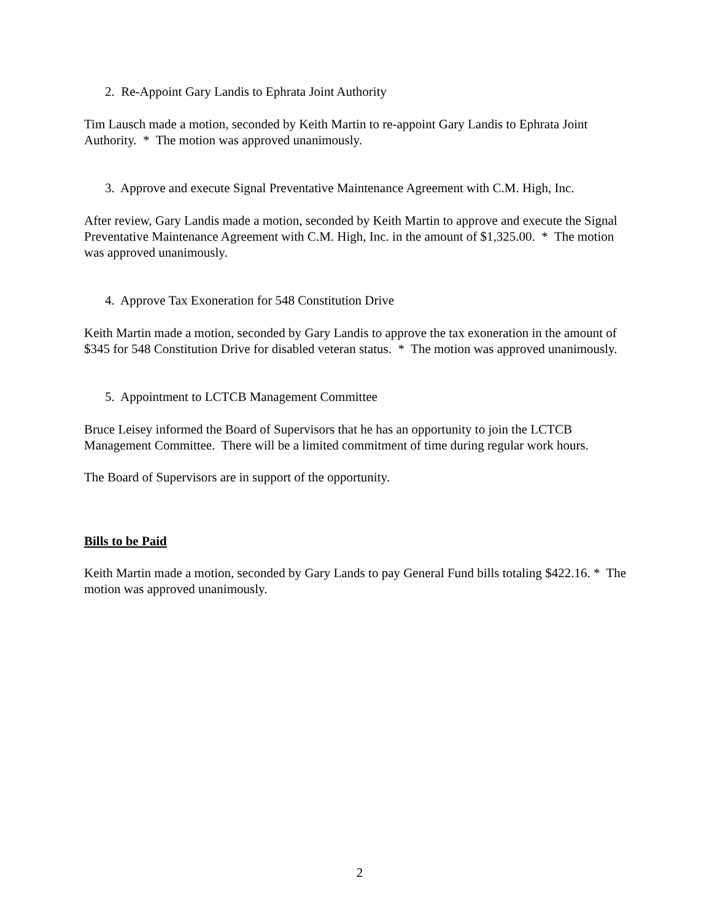2. Re-Appoint Gary Landis to Ephrata Joint Authority
Tim Lausch made a motion, seconded by Keith Martin to re-appoint Gary Landis to Ephrata Joint Authority. * The motion was approved unanimously.
3. Approve and execute Signal Preventative Maintenance Agreement with C.M. High, Inc.
After review, Gary Landis made a motion, seconded by Keith Martin to approve and execute the Signal Preventative Maintenance Agreement with C.M. High, Inc. in the amount of $1,325.00. * The motion was approved unanimously.
4. Approve Tax Exoneration for 548 Constitution Drive
Keith Martin made a motion, seconded by Gary Landis to approve the tax exoneration in the amount of $345 for 548 Constitution Drive for disabled veteran status. * The motion was approved unanimously.
5. Appointment to LCTCB Management Committee
Bruce Leisey informed the Board of Supervisors that he has an opportunity to join the LCTCB Management Committee. There will be a limited commitment of time during regular work hours.
The Board of Supervisors are in support of the opportunity.
Bills to be Paid
Keith Martin made a motion, seconded by Gary Lands to pay General Fund bills totaling $422.16. * The motion was approved unanimously.
2